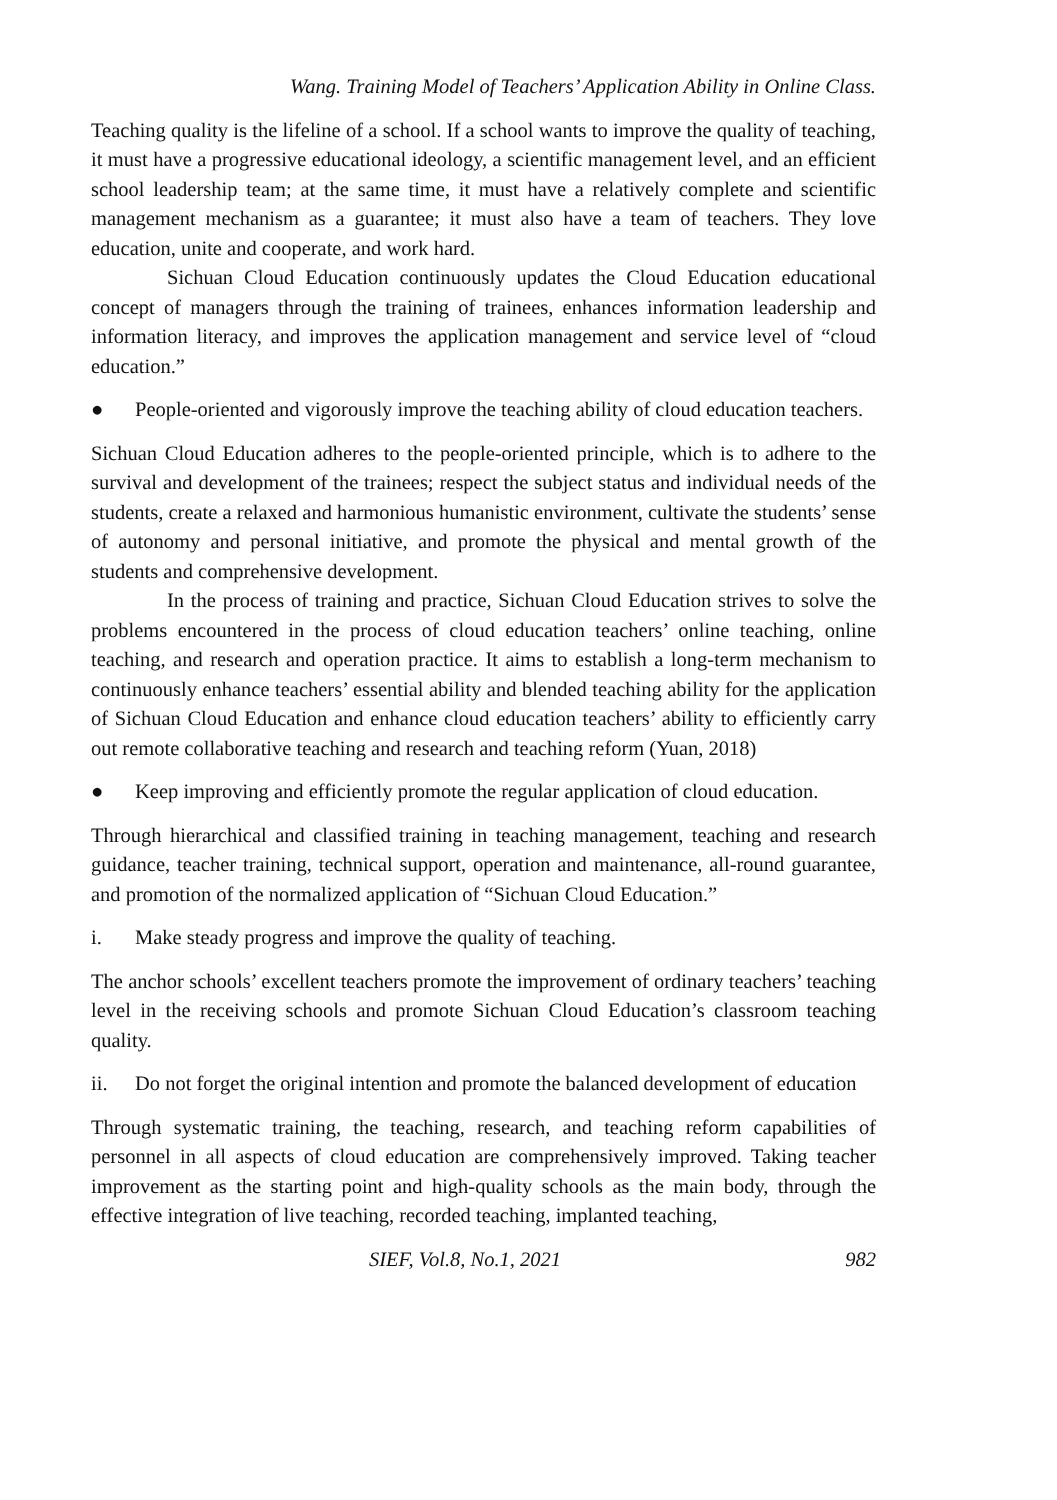Wang. Training Model of Teachers’ Application Ability in Online Class.
Teaching quality is the lifeline of a school. If a school wants to improve the quality of teaching, it must have a progressive educational ideology, a scientific management level, and an efficient school leadership team; at the same time, it must have a relatively complete and scientific management mechanism as a guarantee; it must also have a team of teachers. They love education, unite and cooperate, and work hard.
Sichuan Cloud Education continuously updates the Cloud Education educational concept of managers through the training of trainees, enhances information leadership and information literacy, and improves the application management and service level of “cloud education.”
● People-oriented and vigorously improve the teaching ability of cloud education teachers.
Sichuan Cloud Education adheres to the people-oriented principle, which is to adhere to the survival and development of the trainees; respect the subject status and individual needs of the students, create a relaxed and harmonious humanistic environment, cultivate the students’ sense of autonomy and personal initiative, and promote the physical and mental growth of the students and comprehensive development.
In the process of training and practice, Sichuan Cloud Education strives to solve the problems encountered in the process of cloud education teachers’ online teaching, online teaching, and research and operation practice. It aims to establish a long-term mechanism to continuously enhance teachers’ essential ability and blended teaching ability for the application of Sichuan Cloud Education and enhance cloud education teachers’ ability to efficiently carry out remote collaborative teaching and research and teaching reform (Yuan, 2018)
● Keep improving and efficiently promote the regular application of cloud education.
Through hierarchical and classified training in teaching management, teaching and research guidance, teacher training, technical support, operation and maintenance, all-round guarantee, and promotion of the normalized application of “Sichuan Cloud Education.”
i. Make steady progress and improve the quality of teaching.
The anchor schools’ excellent teachers promote the improvement of ordinary teachers’ teaching level in the receiving schools and promote Sichuan Cloud Education’s classroom teaching quality.
ii. Do not forget the original intention and promote the balanced development of education
Through systematic training, the teaching, research, and teaching reform capabilities of personnel in all aspects of cloud education are comprehensively improved. Taking teacher improvement as the starting point and high-quality schools as the main body, through the effective integration of live teaching, recorded teaching, implanted teaching,
SIEF, Vol.8, No.1, 2021 982